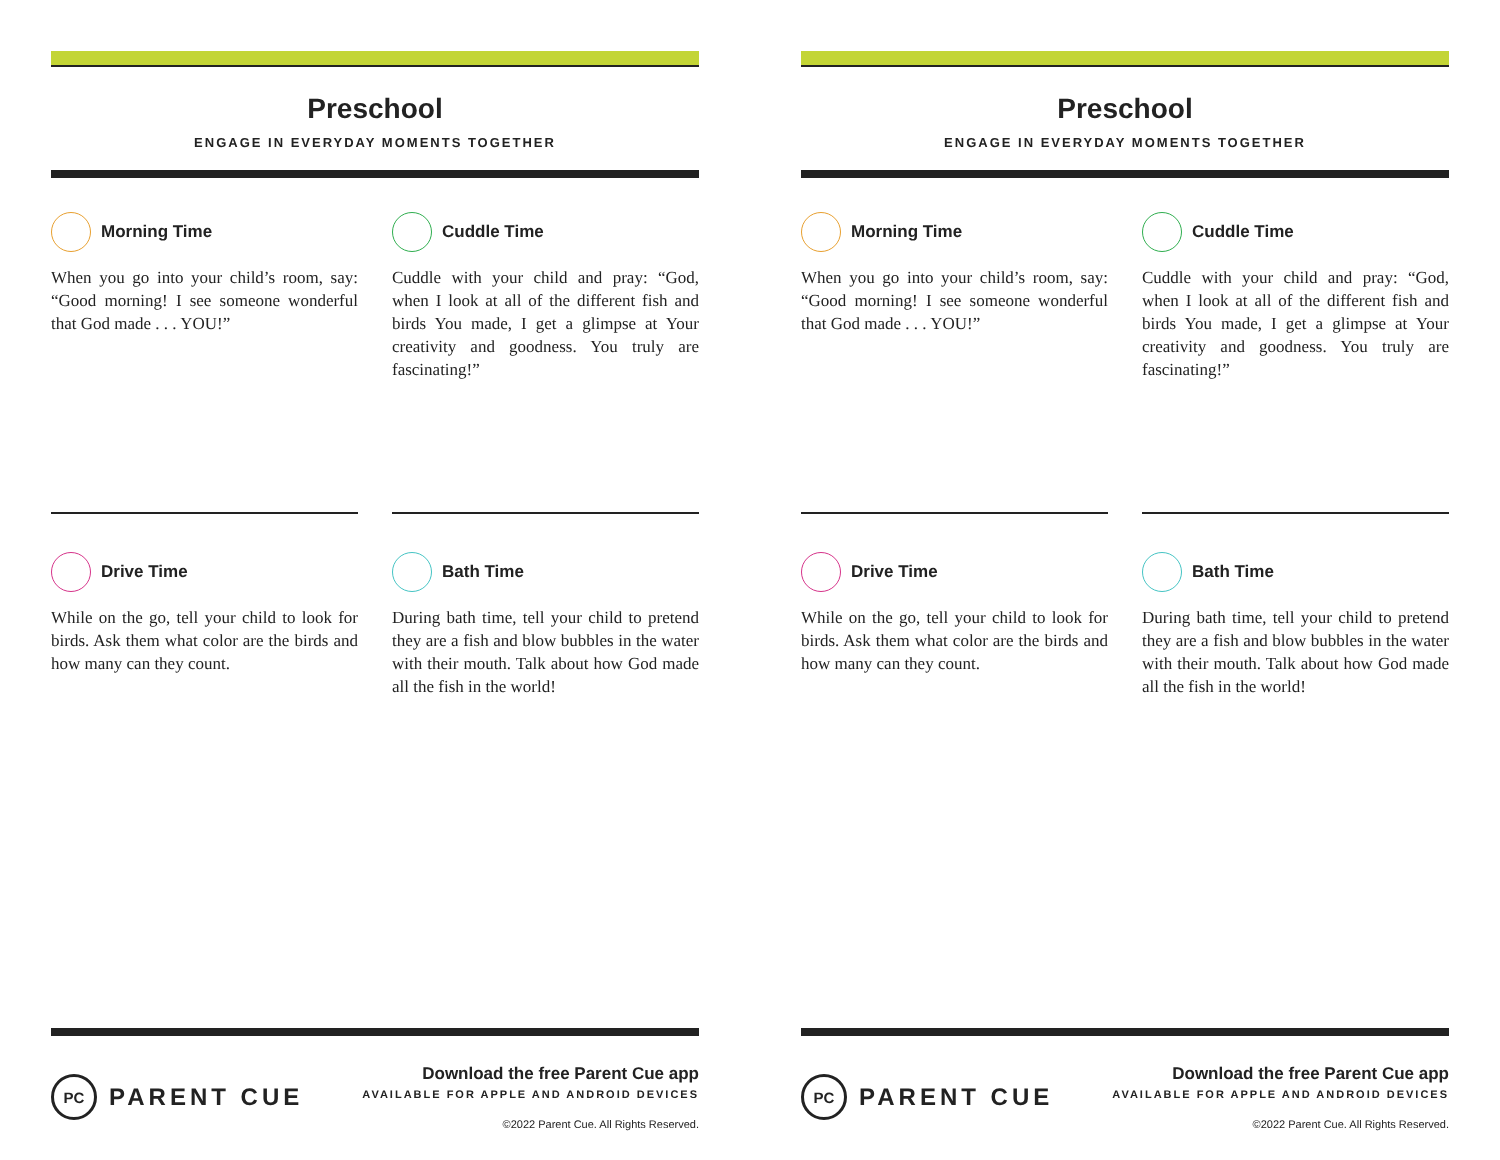Preschool
ENGAGE IN EVERYDAY MOMENTS TOGETHER
Morning Time
When you go into your child’s room, say: “Good morning! I see someone wonderful that God made . . . YOU!”
Cuddle Time
Cuddle with your child and pray: “God, when I look at all of the different fish and birds You made, I get a glimpse at Your creativity and goodness. You truly are fascinating!”
Drive Time
While on the go, tell your child to look for birds. Ask them what color are the birds and how many can they count.
Bath Time
During bath time, tell your child to pretend they are a fish and blow bubbles in the water with their mouth. Talk about how God made all the fish in the world!
PC PARENT CUE
Download the free Parent Cue app
AVAILABLE FOR APPLE AND ANDROID DEVICES
©2022 Parent Cue. All Rights Reserved.
Preschool
ENGAGE IN EVERYDAY MOMENTS TOGETHER
Morning Time
When you go into your child’s room, say: “Good morning! I see someone wonderful that God made . . . YOU!”
Cuddle Time
Cuddle with your child and pray: “God, when I look at all of the different fish and birds You made, I get a glimpse at Your creativity and goodness. You truly are fascinating!”
Drive Time
While on the go, tell your child to look for birds. Ask them what color are the birds and how many can they count.
Bath Time
During bath time, tell your child to pretend they are a fish and blow bubbles in the water with their mouth. Talk about how God made all the fish in the world!
PC PARENT CUE
Download the free Parent Cue app
AVAILABLE FOR APPLE AND ANDROID DEVICES
©2022 Parent Cue. All Rights Reserved.